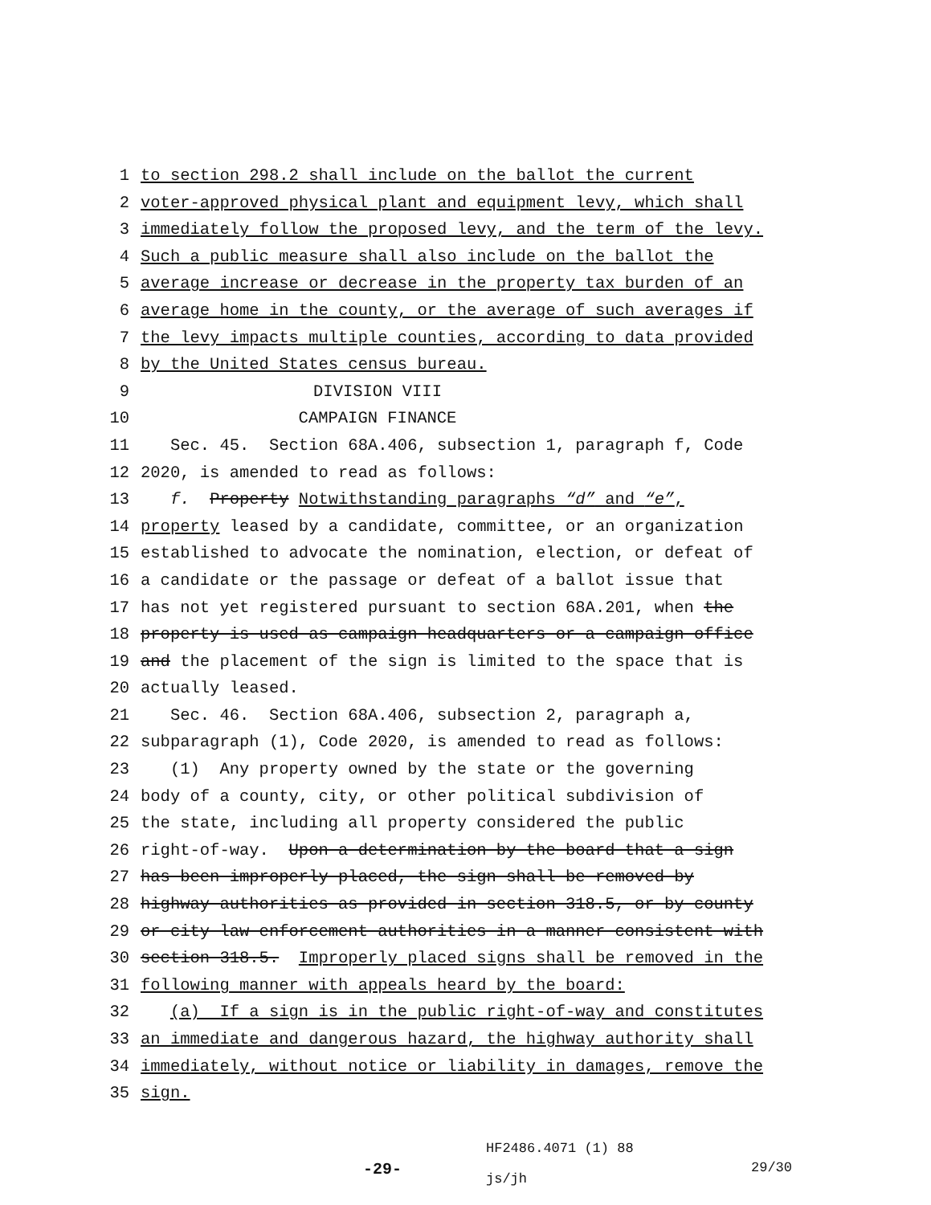1 to section 298.2 shall include on the ballot the current
2 voter-approved physical plant and equipment levy, which shall
3 immediately follow the proposed levy, and the term of the levy.
4 Such a public measure shall also include on the ballot the
5 average increase or decrease in the property tax burden of an
6 average home in the county, or the average of such averages if
7 the levy impacts multiple counties, according to data provided
8 by the United States census bureau.
9
DIVISION VIII
10
CAMPAIGN FINANCE
11 Sec. 45. Section 68A.406, subsection 1, paragraph f, Code
12 2020, is amended to read as follows:
13 f. Property Notwithstanding paragraphs “d” and “e”,
14 property leased by a candidate, committee, or an organization
15 established to advocate the nomination, election, or defeat of
16 a candidate or the passage or defeat of a ballot issue that
17 has not yet registered pursuant to section 68A.201, when the
18 property is used as campaign headquarters or a campaign office
19 and the placement of the sign is limited to the space that is
20 actually leased.
21 Sec. 46. Section 68A.406, subsection 2, paragraph a,
22 subparagraph (1), Code 2020, is amended to read as follows:
23 (1) Any property owned by the state or the governing
24 body of a county, city, or other political subdivision of
25 the state, including all property considered the public
26 right-of-way. Upon a determination by the board that a sign
27 has been improperly placed, the sign shall be removed by
28 highway authorities as provided in section 318.5, or by county
29 or city law enforcement authorities in a manner consistent with
30 section 318.5. Improperly placed signs shall be removed in the
31 following manner with appeals heard by the board:
32 (a) If a sign is in the public right-of-way and constitutes
33 an immediate and dangerous hazard, the highway authority shall
34 immediately, without notice or liability in damages, remove the
35 sign.
-29-
HF2486.4071 (1) 88
js/jh
29/30